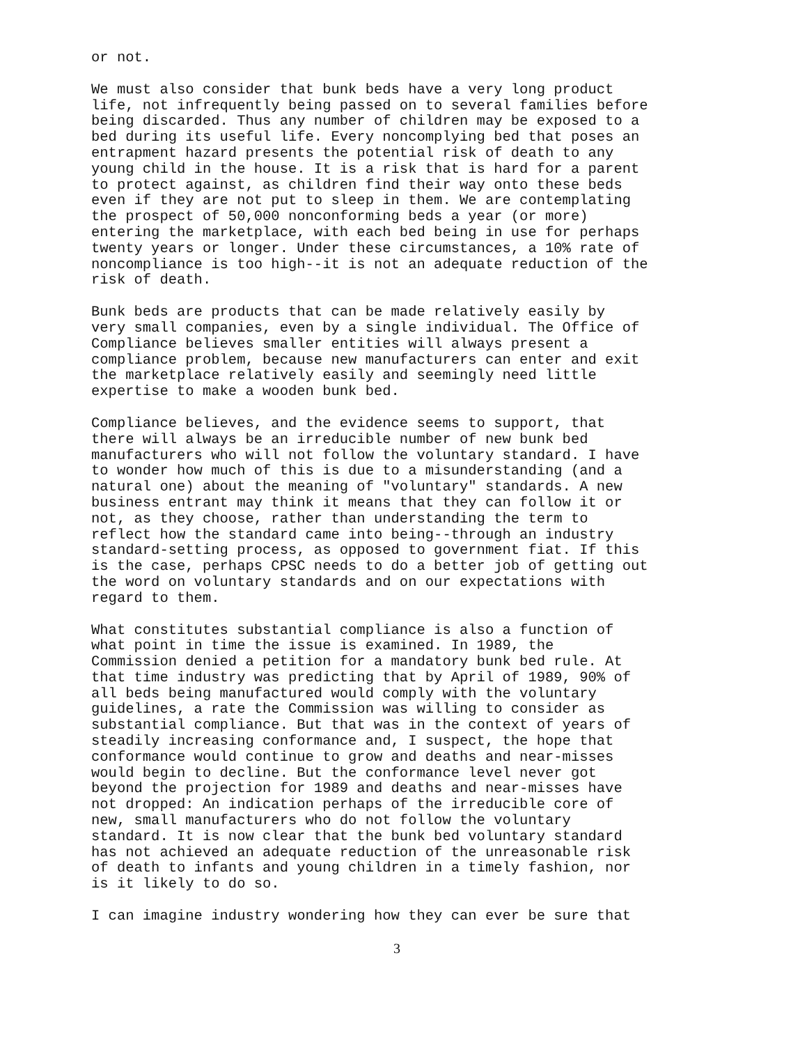or not.
We must also consider that bunk beds have a very long product life, not infrequently being passed on to several families before being discarded. Thus any number of children may be exposed to a bed during its useful life. Every noncomplying bed that poses an entrapment hazard presents the potential risk of death to any young child in the house. It is a risk that is hard for a parent to protect against, as children find their way onto these beds even if they are not put to sleep in them. We are contemplating the prospect of 50,000 nonconforming beds a year (or more) entering the marketplace, with each bed being in use for perhaps twenty years or longer. Under these circumstances, a 10% rate of noncompliance is too high--it is not an adequate reduction of the risk of death.
Bunk beds are products that can be made relatively easily by very small companies, even by a single individual. The Office of Compliance believes smaller entities will always present a compliance problem, because new manufacturers can enter and exit the marketplace relatively easily and seemingly need little expertise to make a wooden bunk bed.
Compliance believes, and the evidence seems to support, that there will always be an irreducible number of new bunk bed manufacturers who will not follow the voluntary standard. I have to wonder how much of this is due to a misunderstanding (and a natural one) about the meaning of "voluntary" standards. A new business entrant may think it means that they can follow it or not, as they choose, rather than understanding the term to reflect how the standard came into being--through an industry standard-setting process, as opposed to government fiat. If this is the case, perhaps CPSC needs to do a better job of getting out the word on voluntary standards and on our expectations with regard to them.
What constitutes substantial compliance is also a function of what point in time the issue is examined. In 1989, the Commission denied a petition for a mandatory bunk bed rule. At that time industry was predicting that by April of 1989, 90% of all beds being manufactured would comply with the voluntary guidelines, a rate the Commission was willing to consider as substantial compliance. But that was in the context of years of steadily increasing conformance and, I suspect, the hope that conformance would continue to grow and deaths and near-misses would begin to decline. But the conformance level never got beyond the projection for 1989 and deaths and near-misses have not dropped: An indication perhaps of the irreducible core of new, small manufacturers who do not follow the voluntary standard. It is now clear that the bunk bed voluntary standard has not achieved an adequate reduction of the unreasonable risk of death to infants and young children in a timely fashion, nor is it likely to do so.
I can imagine industry wondering how they can ever be sure that
3